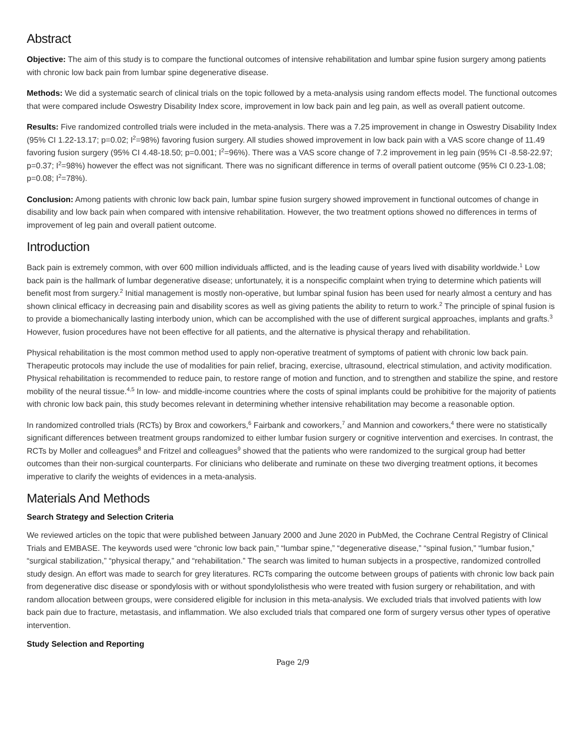Abstract
Objective: The aim of this study is to compare the functional outcomes of intensive rehabilitation and lumbar spine fusion surgery among patients with chronic low back pain from lumbar spine degenerative disease.
Methods: We did a systematic search of clinical trials on the topic followed by a meta-analysis using random effects model. The functional outcomes that were compared include Oswestry Disability Index score, improvement in low back pain and leg pain, as well as overall patient outcome.
Results: Five randomized controlled trials were included in the meta-analysis. There was a 7.25 improvement in change in Oswestry Disability Index (95% CI 1.22-13.17; p=0.02; I<sup>2</sup>=98%) favoring fusion surgery. All studies showed improvement in low back pain with a VAS score change of 11.49 favoring fusion surgery (95% CI 4.48-18.50; p=0.001; I<sup>2</sup>=96%). There was a VAS score change of 7.2 improvement in leg pain (95% CI -8.58-22.97; p=0.37; I<sup>2</sup>=98%) however the effect was not significant. There was no significant difference in terms of overall patient outcome (95% CI 0.23-1.08; p=0.08; I<sup>2</sup>=78%).
Conclusion: Among patients with chronic low back pain, lumbar spine fusion surgery showed improvement in functional outcomes of change in disability and low back pain when compared with intensive rehabilitation. However, the two treatment options showed no differences in terms of improvement of leg pain and overall patient outcome.
Introduction
Back pain is extremely common, with over 600 million individuals afflicted, and is the leading cause of years lived with disability worldwide.<sup>1</sup> Low back pain is the hallmark of lumbar degenerative disease; unfortunately, it is a nonspecific complaint when trying to determine which patients will benefit most from surgery.<sup>2</sup> Initial management is mostly non-operative, but lumbar spinal fusion has been used for nearly almost a century and has shown clinical efficacy in decreasing pain and disability scores as well as giving patients the ability to return to work.<sup>2</sup> The principle of spinal fusion is to provide a biomechanically lasting interbody union, which can be accomplished with the use of different surgical approaches, implants and grafts.<sup>3</sup> However, fusion procedures have not been effective for all patients, and the alternative is physical therapy and rehabilitation.
Physical rehabilitation is the most common method used to apply non-operative treatment of symptoms of patient with chronic low back pain. Therapeutic protocols may include the use of modalities for pain relief, bracing, exercise, ultrasound, electrical stimulation, and activity modification. Physical rehabilitation is recommended to reduce pain, to restore range of motion and function, and to strengthen and stabilize the spine, and restore mobility of the neural tissue.<sup>4,5</sup> In low- and middle-income countries where the costs of spinal implants could be prohibitive for the majority of patients with chronic low back pain, this study becomes relevant in determining whether intensive rehabilitation may become a reasonable option.
In randomized controlled trials (RCTs) by Brox and coworkers,<sup>6</sup> Fairbank and coworkers,<sup>7</sup> and Mannion and coworkers,<sup>4</sup> there were no statistically significant differences between treatment groups randomized to either lumbar fusion surgery or cognitive intervention and exercises. In contrast, the RCTs by Moller and colleagues<sup>8</sup> and Fritzel and colleagues<sup>9</sup> showed that the patients who were randomized to the surgical group had better outcomes than their non-surgical counterparts. For clinicians who deliberate and ruminate on these two diverging treatment options, it becomes imperative to clarify the weights of evidences in a meta-analysis.
Materials And Methods
Search Strategy and Selection Criteria
We reviewed articles on the topic that were published between January 2000 and June 2020 in PubMed, the Cochrane Central Registry of Clinical Trials and EMBASE. The keywords used were “chronic low back pain,” “lumbar spine,” “degenerative disease,” “spinal fusion,” “lumbar fusion,” “surgical stabilization,” “physical therapy,” and “rehabilitation.” The search was limited to human subjects in a prospective, randomized controlled study design. An effort was made to search for grey literatures. RCTs comparing the outcome between groups of patients with chronic low back pain from degenerative disc disease or spondylosis with or without spondylolisthesis who were treated with fusion surgery or rehabilitation, and with random allocation between groups, were considered eligible for inclusion in this meta-analysis. We excluded trials that involved patients with low back pain due to fracture, metastasis, and inflammation. We also excluded trials that compared one form of surgery versus other types of operative intervention.
Study Selection and Reporting
Page 2/9